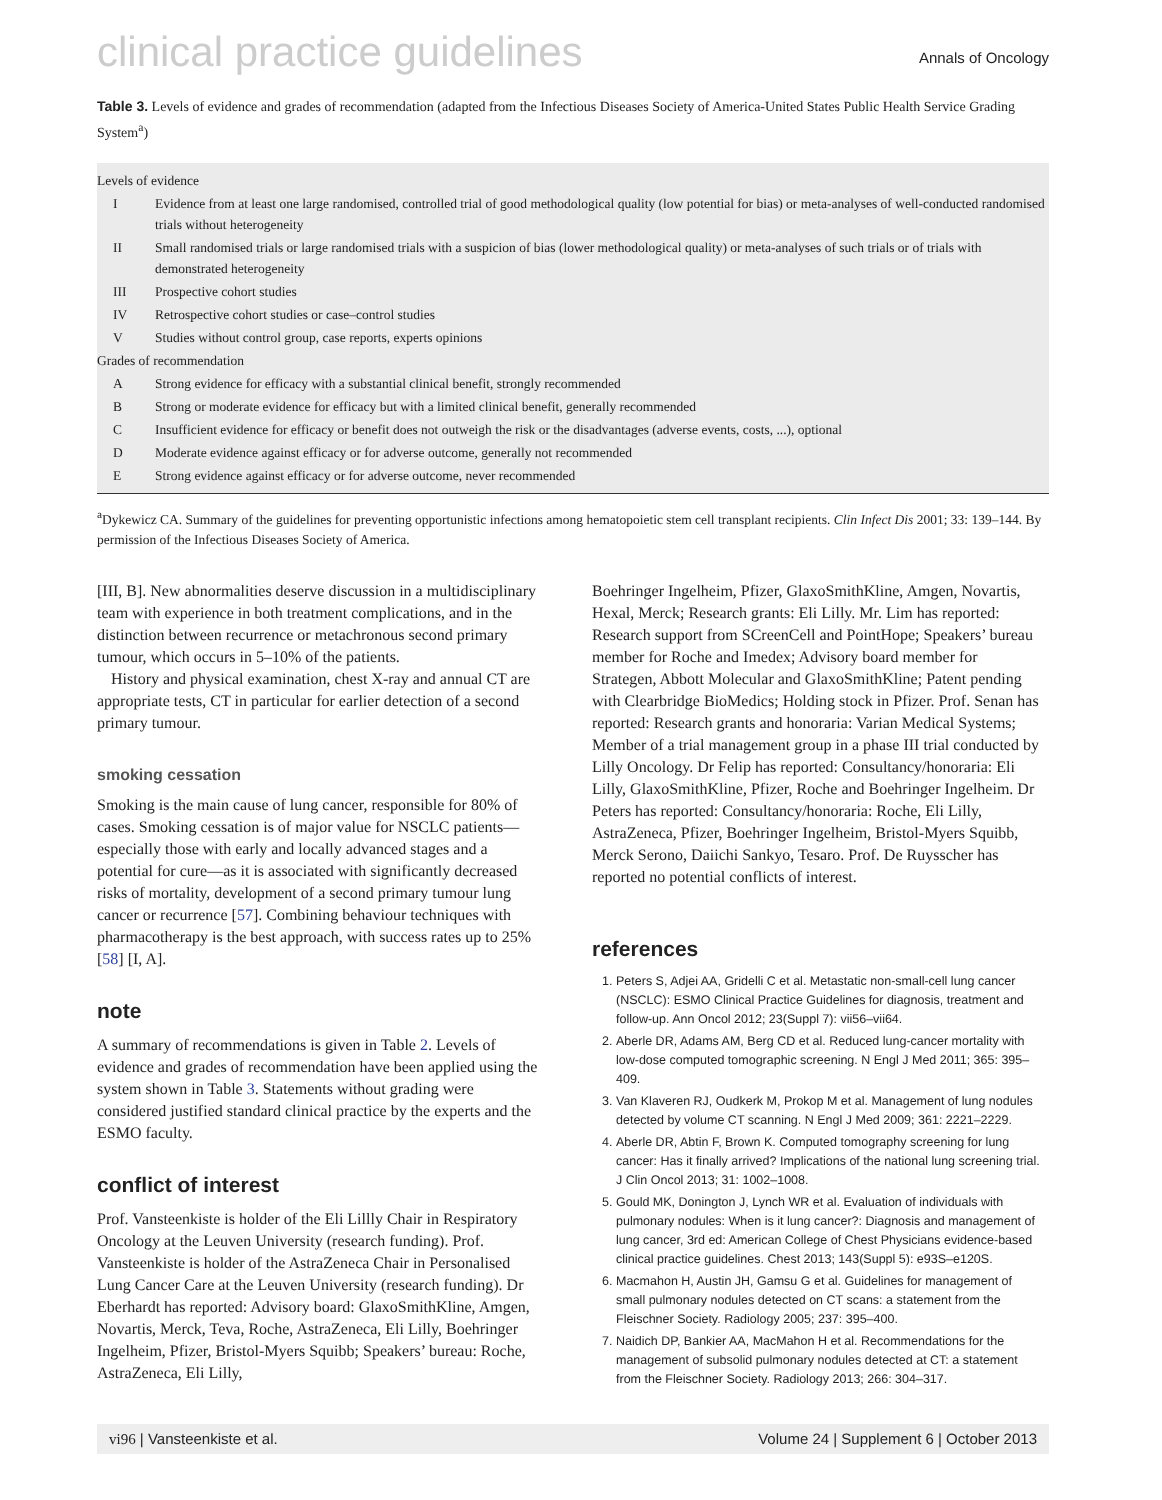clinical practice guidelines
Annals of Oncology
Table 3. Levels of evidence and grades of recommendation (adapted from the Infectious Diseases Society of America-United States Public Health Service Grading System<sup>a</sup>)
| Levels of evidence | |
| I | Evidence from at least one large randomised, controlled trial of good methodological quality (low potential for bias) or meta-analyses of well-conducted randomised trials without heterogeneity |
| II | Small randomised trials or large randomised trials with a suspicion of bias (lower methodological quality) or meta-analyses of such trials or of trials with demonstrated heterogeneity |
| III | Prospective cohort studies |
| IV | Retrospective cohort studies or case–control studies |
| V | Studies without control group, case reports, experts opinions |
| Grades of recommendation | |
| A | Strong evidence for efficacy with a substantial clinical benefit, strongly recommended |
| B | Strong or moderate evidence for efficacy but with a limited clinical benefit, generally recommended |
| C | Insufficient evidence for efficacy or benefit does not outweigh the risk or the disadvantages (adverse events, costs, ...), optional |
| D | Moderate evidence against efficacy or for adverse outcome, generally not recommended |
| E | Strong evidence against efficacy or for adverse outcome, never recommended |
<sup>a</sup> Dykewicz CA. Summary of the guidelines for preventing opportunistic infections among hematopoietic stem cell transplant recipients. Clin Infect Dis 2001; 33: 139–144. By permission of the Infectious Diseases Society of America.
[III, B]. New abnormalities deserve discussion in a multidisciplinary team with experience in both treatment complications, and in the distinction between recurrence or metachronous second primary tumour, which occurs in 5–10% of the patients.
History and physical examination, chest X-ray and annual CT are appropriate tests, CT in particular for earlier detection of a second primary tumour.
smoking cessation
Smoking is the main cause of lung cancer, responsible for 80% of cases. Smoking cessation is of major value for NSCLC patients—especially those with early and locally advanced stages and a potential for cure—as it is associated with significantly decreased risks of mortality, development of a second primary tumour lung cancer or recurrence [57]. Combining behaviour techniques with pharmacotherapy is the best approach, with success rates up to 25% [58] [I, A].
note
A summary of recommendations is given in Table 2. Levels of evidence and grades of recommendation have been applied using the system shown in Table 3. Statements without grading were considered justified standard clinical practice by the experts and the ESMO faculty.
conflict of interest
Prof. Vansteenkiste is holder of the Eli Lillly Chair in Respiratory Oncology at the Leuven University (research funding). Prof. Vansteenkiste is holder of the AstraZeneca Chair in Personalised Lung Cancer Care at the Leuven University (research funding). Dr Eberhardt has reported: Advisory board: GlaxoSmithKline, Amgen, Novartis, Merck, Teva, Roche, AstraZeneca, Eli Lilly, Boehringer Ingelheim, Pfizer, Bristol-Myers Squibb; Speakers’ bureau: Roche, AstraZeneca, Eli Lilly,
Boehringer Ingelheim, Pfizer, GlaxoSmithKline, Amgen, Novartis, Hexal, Merck; Research grants: Eli Lilly. Mr. Lim has reported: Research support from SCreenCell and PointHope; Speakers’ bureau member for Roche and Imedex; Advisory board member for Strategen, Abbott Molecular and GlaxoSmithKline; Patent pending with Clearbridge BioMedics; Holding stock in Pfizer. Prof. Senan has reported: Research grants and honoraria: Varian Medical Systems; Member of a trial management group in a phase III trial conducted by Lilly Oncology. Dr Felip has reported: Consultancy/honoraria: Eli Lilly, GlaxoSmithKline, Pfizer, Roche and Boehringer Ingelheim. Dr Peters has reported: Consultancy/honoraria: Roche, Eli Lilly, AstraZeneca, Pfizer, Boehringer Ingelheim, Bristol-Myers Squibb, Merck Serono, Daiichi Sankyo, Tesaro. Prof. De Ruysscher has reported no potential conflicts of interest.
references
1. Peters S, Adjei AA, Gridelli C et al. Metastatic non-small-cell lung cancer (NSCLC): ESMO Clinical Practice Guidelines for diagnosis, treatment and follow-up. Ann Oncol 2012; 23(Suppl 7): vii56–vii64.
2. Aberle DR, Adams AM, Berg CD et al. Reduced lung-cancer mortality with low-dose computed tomographic screening. N Engl J Med 2011; 365: 395–409.
3. Van Klaveren RJ, Oudkerk M, Prokop M et al. Management of lung nodules detected by volume CT scanning. N Engl J Med 2009; 361: 2221–2229.
4. Aberle DR, Abtin F, Brown K. Computed tomography screening for lung cancer: Has it finally arrived? Implications of the national lung screening trial. J Clin Oncol 2013; 31: 1002–1008.
5. Gould MK, Donington J, Lynch WR et al. Evaluation of individuals with pulmonary nodules: When is it lung cancer?: Diagnosis and management of lung cancer, 3rd ed: American College of Chest Physicians evidence-based clinical practice guidelines. Chest 2013; 143(Suppl 5): e93S–e120S.
6. Macmahon H, Austin JH, Gamsu G et al. Guidelines for management of small pulmonary nodules detected on CT scans: a statement from the Fleischner Society. Radiology 2005; 237: 395–400.
7. Naidich DP, Bankier AA, MacMahon H et al. Recommendations for the management of subsolid pulmonary nodules detected at CT: a statement from the Fleischner Society. Radiology 2013; 266: 304–317.
vi96 | Vansteenkiste et al. Volume 24 | Supplement 6 | October 2013